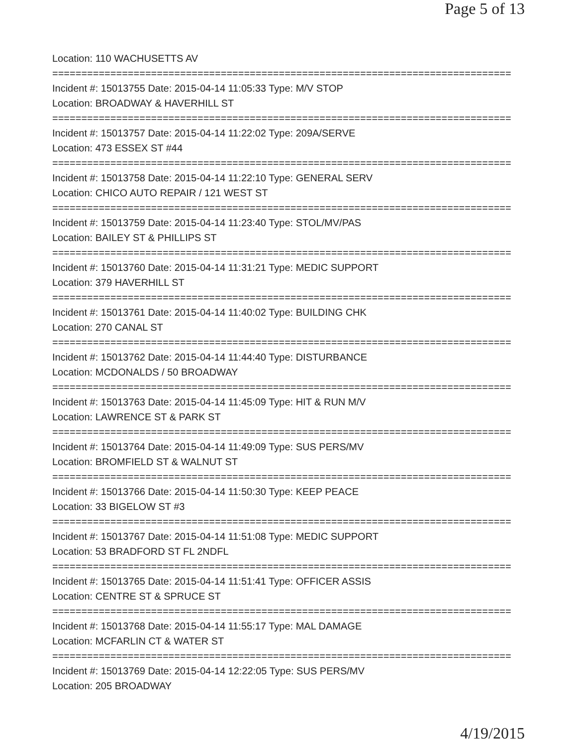Page 5 of 13
Location: 110 WACHUSETTS AV
===============================================================================
Incident #: 15013755 Date: 2015-04-14 11:05:33 Type: M/V STOP
Location: BROADWAY & HAVERHILL ST
===============================================================================
Incident #: 15013757 Date: 2015-04-14 11:22:02 Type: 209A/SERVE
Location: 473 ESSEX ST #44
===============================================================================
Incident #: 15013758 Date: 2015-04-14 11:22:10 Type: GENERAL SERV
Location: CHICO AUTO REPAIR / 121 WEST ST
===============================================================================
Incident #: 15013759 Date: 2015-04-14 11:23:40 Type: STOL/MV/PAS
Location: BAILEY ST & PHILLIPS ST
===============================================================================
Incident #: 15013760 Date: 2015-04-14 11:31:21 Type: MEDIC SUPPORT
Location: 379 HAVERHILL ST
===============================================================================
Incident #: 15013761 Date: 2015-04-14 11:40:02 Type: BUILDING CHK
Location: 270 CANAL ST
===============================================================================
Incident #: 15013762 Date: 2015-04-14 11:44:40 Type: DISTURBANCE
Location: MCDONALDS / 50 BROADWAY
===============================================================================
Incident #: 15013763 Date: 2015-04-14 11:45:09 Type: HIT & RUN M/V
Location: LAWRENCE ST & PARK ST
===============================================================================
Incident #: 15013764 Date: 2015-04-14 11:49:09 Type: SUS PERS/MV
Location: BROMFIELD ST & WALNUT ST
===============================================================================
Incident #: 15013766 Date: 2015-04-14 11:50:30 Type: KEEP PEACE
Location: 33 BIGELOW ST #3
===============================================================================
Incident #: 15013767 Date: 2015-04-14 11:51:08 Type: MEDIC SUPPORT
Location: 53 BRADFORD ST FL 2NDFL
===============================================================================
Incident #: 15013765 Date: 2015-04-14 11:51:41 Type: OFFICER ASSIS
Location: CENTRE ST & SPRUCE ST
===============================================================================
Incident #: 15013768 Date: 2015-04-14 11:55:17 Type: MAL DAMAGE
Location: MCFARLIN CT & WATER ST
===============================================================================
Incident #: 15013769 Date: 2015-04-14 12:22:05 Type: SUS PERS/MV
Location: 205 BROADWAY
4/19/2015